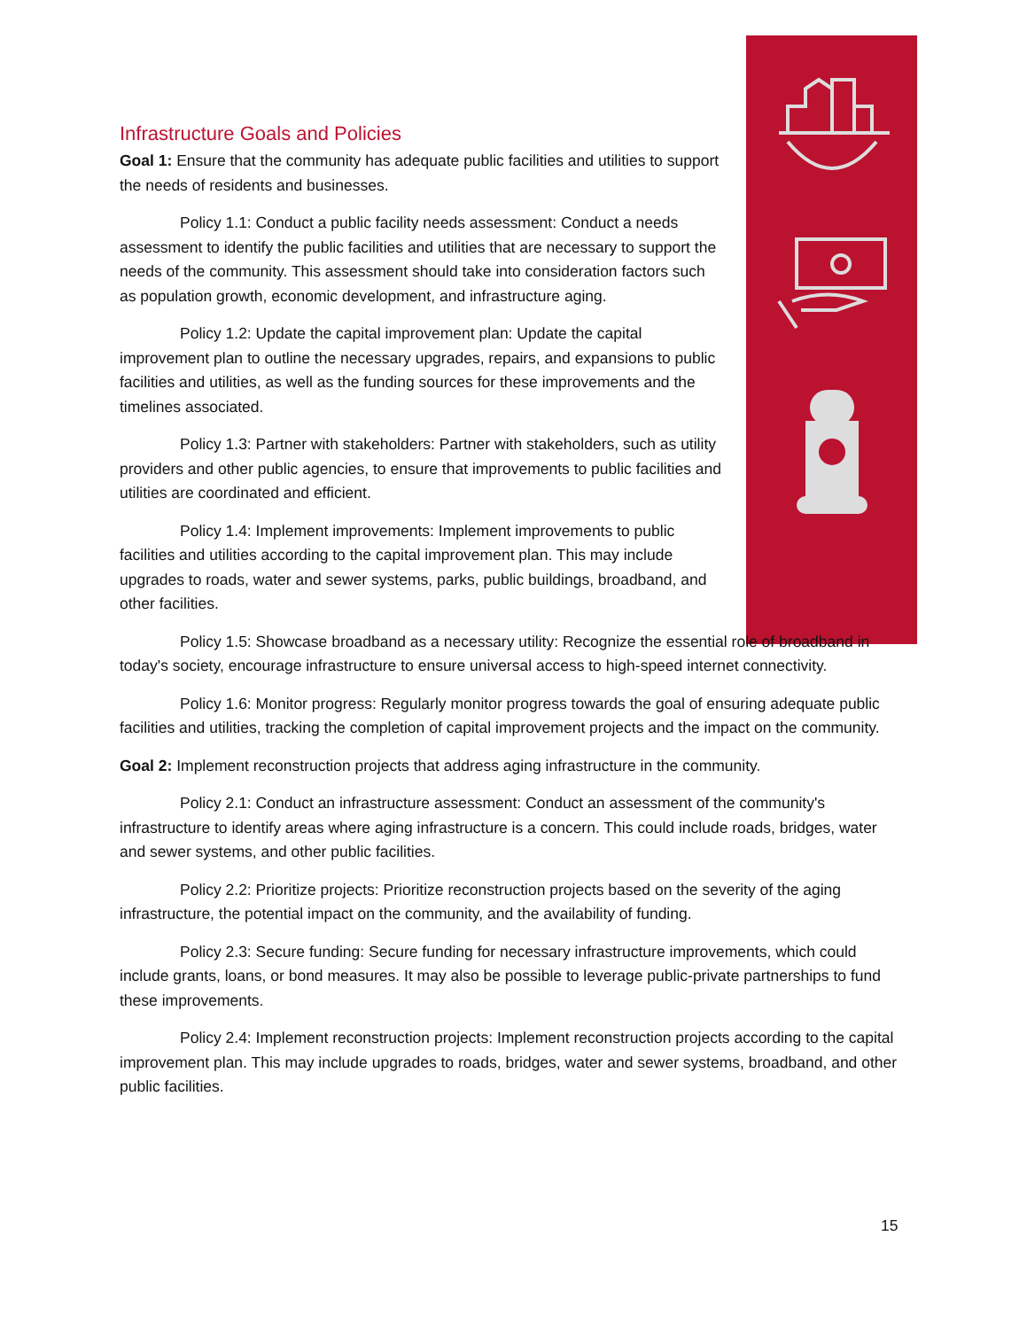Infrastructure Goals and Policies
Goal 1: Ensure that the community has adequate public facilities and utilities to support the needs of residents and businesses.
Policy 1.1: Conduct a public facility needs assessment: Conduct a needs assessment to identify the public facilities and utilities that are necessary to support the needs of the community. This assessment should take into consideration factors such as population growth, economic development, and infrastructure aging.
Policy 1.2: Update the capital improvement plan: Update the capital improvement plan to outline the necessary upgrades, repairs, and expansions to public facilities and utilities, as well as the funding sources for these improvements and the timelines associated.
Policy 1.3: Partner with stakeholders: Partner with stakeholders, such as utility providers and other public agencies, to ensure that improvements to public facilities and utilities are coordinated and efficient.
Policy 1.4: Implement improvements: Implement improvements to public facilities and utilities according to the capital improvement plan. This may include upgrades to roads, water and sewer systems, parks, public buildings, broadband, and other facilities.
Policy 1.5: Showcase broadband as a necessary utility: Recognize the essential role of broadband in today's society, encourage infrastructure to ensure universal access to high-speed internet connectivity.
Policy 1.6: Monitor progress: Regularly monitor progress towards the goal of ensuring adequate public facilities and utilities, tracking the completion of capital improvement projects and the impact on the community.
Goal 2: Implement reconstruction projects that address aging infrastructure in the community.
Policy 2.1: Conduct an infrastructure assessment: Conduct an assessment of the community's infrastructure to identify areas where aging infrastructure is a concern. This could include roads, bridges, water and sewer systems, and other public facilities.
Policy 2.2: Prioritize projects: Prioritize reconstruction projects based on the severity of the aging infrastructure, the potential impact on the community, and the availability of funding.
Policy 2.3: Secure funding: Secure funding for necessary infrastructure improvements, which could include grants, loans, or bond measures. It may also be possible to leverage public-private partnerships to fund these improvements.
Policy 2.4: Implement reconstruction projects: Implement reconstruction projects according to the capital improvement plan. This may include upgrades to roads, bridges, water and sewer systems, broadband, and other public facilities.
15